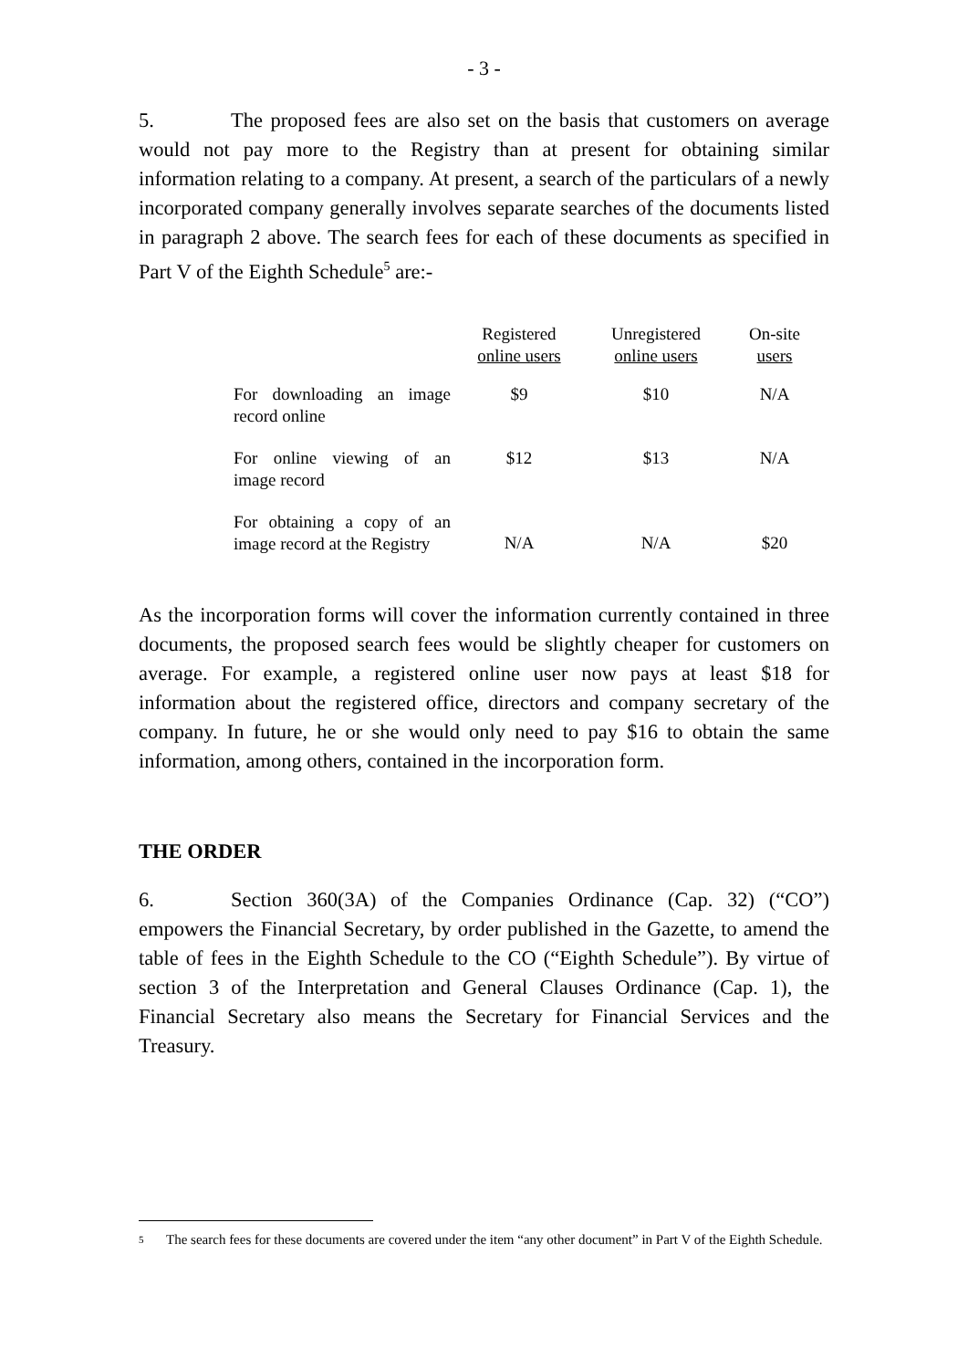- 3 -
5. The proposed fees are also set on the basis that customers on average would not pay more to the Registry than at present for obtaining similar information relating to a company. At present, a search of the particulars of a newly incorporated company generally involves separate searches of the documents listed in paragraph 2 above. The search fees for each of these documents as specified in Part V of the Eighth Schedule<sup>5</sup> are:-
| | Registered online users | Unregistered online users | On-site users |
| --- | --- | --- | --- |
| For downloading an image record online | $9 | $10 | N/A |
| For online viewing of an image record | $12 | $13 | N/A |
| For obtaining a copy of an image record at the Registry | N/A | N/A | $20 |
As the incorporation forms will cover the information currently contained in three documents, the proposed search fees would be slightly cheaper for customers on average. For example, a registered online user now pays at least $18 for information about the registered office, directors and company secretary of the company. In future, he or she would only need to pay $16 to obtain the same information, among others, contained in the incorporation form.
THE ORDER
6. Section 360(3A) of the Companies Ordinance (Cap. 32) (“CO”) empowers the Financial Secretary, by order published in the Gazette, to amend the table of fees in the Eighth Schedule to the CO (“Eighth Schedule”). By virtue of section 3 of the Interpretation and General Clauses Ordinance (Cap. 1), the Financial Secretary also means the Secretary for Financial Services and the Treasury.
<sup>5</sup> The search fees for these documents are covered under the item “any other document” in Part V of the Eighth Schedule.